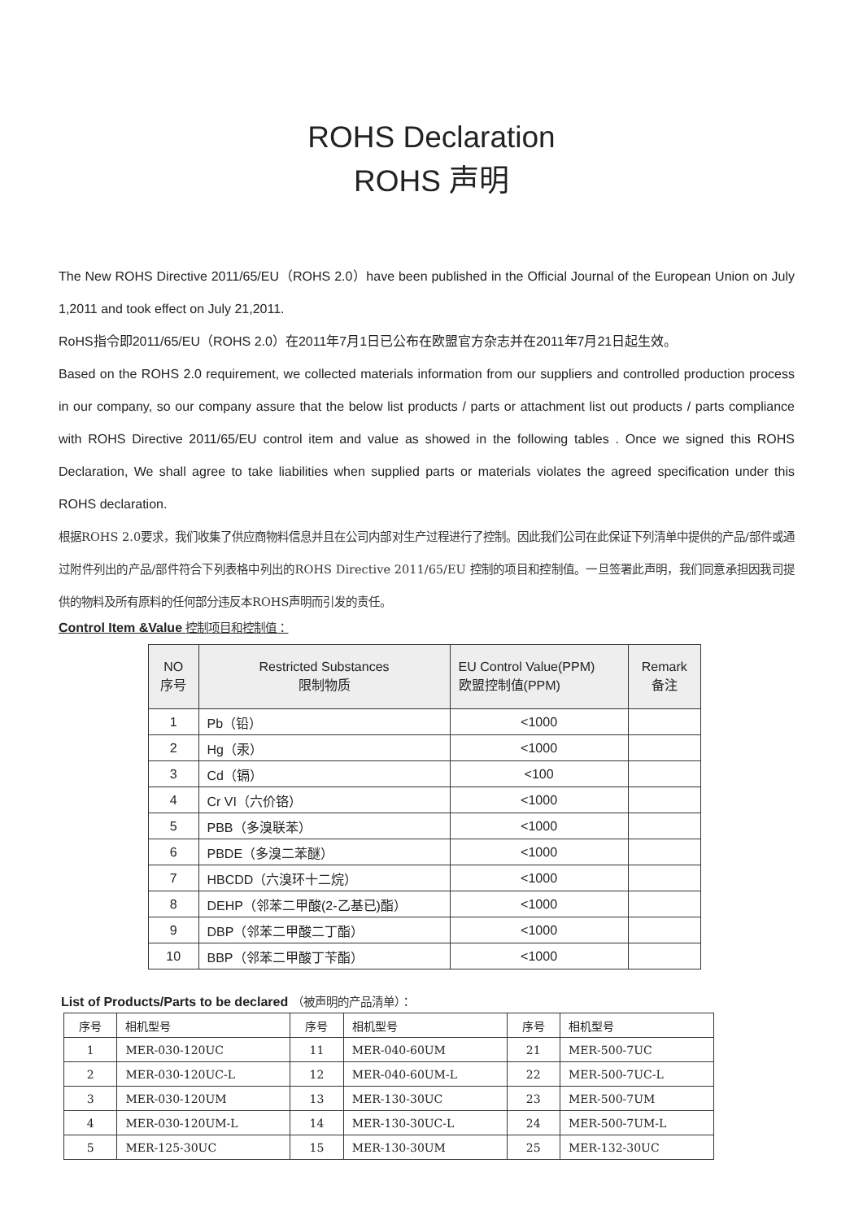ROHS Declaration
ROHS 声明
The New ROHS Directive 2011/65/EU（ROHS 2.0）have been published in the Official Journal of the European Union on July 1,2011 and took effect on July 21,2011.
RoHS指令即2011/65/EU（ROHS 2.0）在2011年7月1日已公布在欧盟官方杂志并在2011年7月21日起生效。
Based on the ROHS 2.0 requirement, we collected materials information from our suppliers and controlled production process in our company, so our company assure that the below list products / parts or attachment list out products / parts compliance with ROHS Directive 2011/65/EU control item and value as showed in the following tables . Once we signed this ROHS Declaration, We shall agree to take liabilities when supplied parts or materials violates the agreed specification under this ROHS declaration.
根据ROHS 2.0要求，我们收集了供应商物料信息并且在公司内部对生产过程进行了控制。因此我们公司在此保证下列清单中提供的产品/部件或通过附件列出的产品/部件符合下列表格中列出的ROHS Directive 2011/65/EU 控制的项目和控制值。一旦签署此声明，我们同意承担因我司提供的物料及所有原料的任何部分违反本ROHS声明而引发的责任。
Control Item &Value 控制项目和控制值：
| NO 序号 | Restricted Substances 限制物质 | EU Control Value(PPM) 欧盟控制值(PPM) | Remark 备注 |
| --- | --- | --- | --- |
| 1 | Pb（铅） | <1000 | |
| 2 | Hg（汞） | <1000 | |
| 3 | Cd（镉） | <100 | |
| 4 | Cr VI（六价铬） | <1000 | |
| 5 | PBB（多溴联苯） | <1000 | |
| 6 | PBDE（多溴二苯醚） | <1000 | |
| 7 | HBCDD（六溴环十二烷） | <1000 | |
| 8 | DEHP（邻苯二甲酸(2-乙基已)酯） | <1000 | |
| 9 | DBP（邻苯二甲酸二丁酯） | <1000 | |
| 10 | BBP（邻苯二甲酸丁苄酯） | <1000 | |
List of Products/Parts to be declared （被声明的产品清单）：
| 序号 | 相机型号 | 序号 | 相机型号 | 序号 | 相机型号 |
| 1 | MER-030-120UC | 11 | MER-040-60UM | 21 | MER-500-7UC |
| 2 | MER-030-120UC-L | 12 | MER-040-60UM-L | 22 | MER-500-7UC-L |
| 3 | MER-030-120UM | 13 | MER-130-30UC | 23 | MER-500-7UM |
| 4 | MER-030-120UM-L | 14 | MER-130-30UC-L | 24 | MER-500-7UM-L |
| 5 | MER-125-30UC | 15 | MER-130-30UM | 25 | MER-132-30UC |